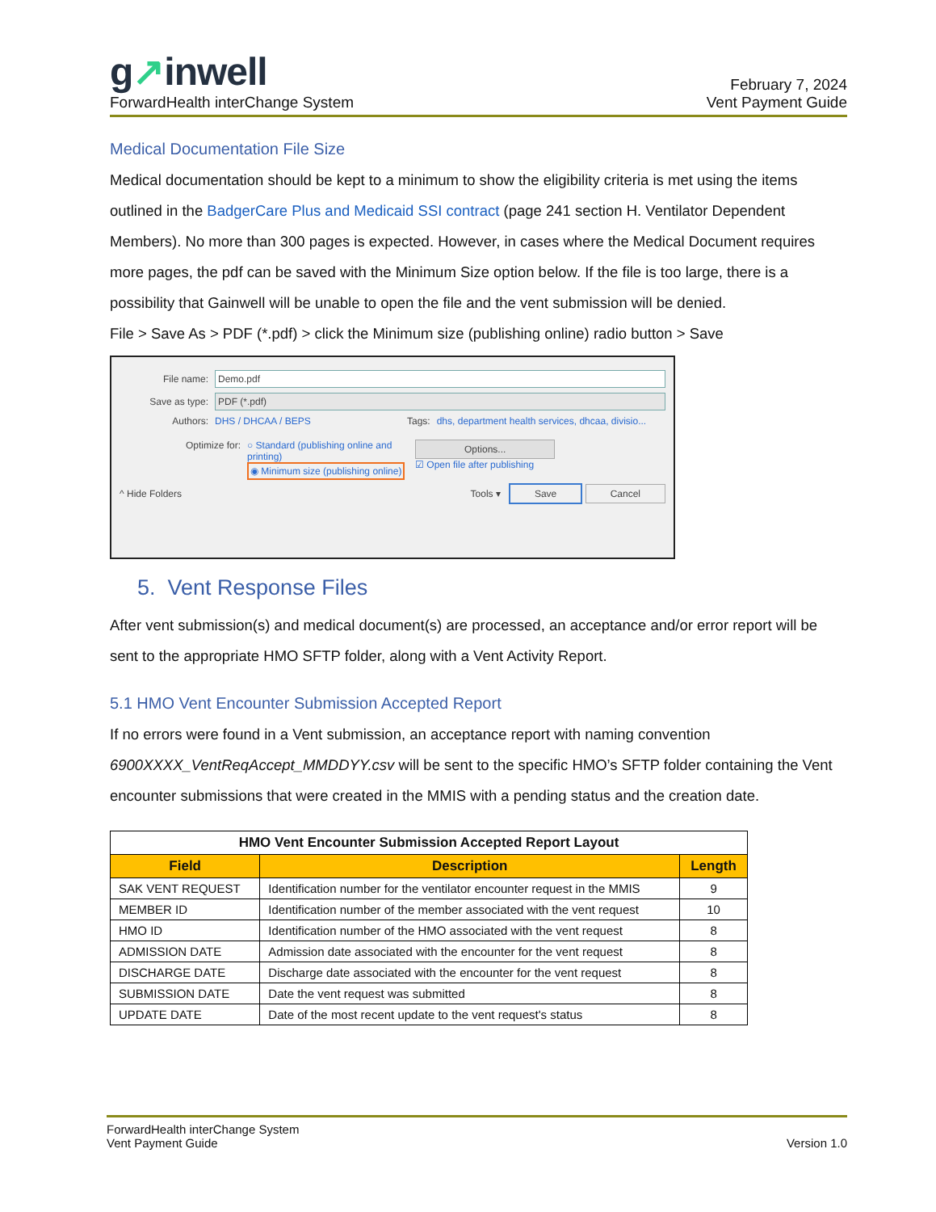g↗inwell
ForwardHealth interChange System
February 7, 2024
Vent Payment Guide
Medical Documentation File Size
Medical documentation should be kept to a minimum to show the eligibility criteria is met using the items outlined in the BadgerCare Plus and Medicaid SSI contract (page 241 section H. Ventilator Dependent Members). No more than 300 pages is expected. However, in cases where the Medical Document requires more pages, the pdf can be saved with the Minimum Size option below. If the file is too large, there is a possibility that Gainwell will be unable to open the file and the vent submission will be denied.
File > Save As > PDF (*.pdf) > click the Minimum size (publishing online) radio button > Save
File name: Demo.pdf
Save as type: PDF (*.pdf)
Authors: DHS / DHCAA / BEPS Tags: dhs, department health services, dhcaa, divisio...
Optimize for: ○ Standard (publishing online and printing)
◉ Minimum size (publishing online) Options...
☑ Open file after publishing
^ Hide Folders Tools ▾ Save Cancel
5. Vent Response Files
After vent submission(s) and medical document(s) are processed, an acceptance and/or error report will be sent to the appropriate HMO SFTP folder, along with a Vent Activity Report.
5.1 HMO Vent Encounter Submission Accepted Report
If no errors were found in a Vent submission, an acceptance report with naming convention 6900XXXX_VentReqAccept_MMDDYY.csv will be sent to the specific HMO’s SFTP folder containing the Vent encounter submissions that were created in the MMIS with a pending status and the creation date.
| HMO Vent Encounter Submission Accepted Report Layout | | |
| --- | --- | --- |
| Field | Description | Length |
| SAK VENT REQUEST | Identification number for the ventilator encounter request in the MMIS | 9 |
| MEMBER ID | Identification number of the member associated with the vent request | 10 |
| HMO ID | Identification number of the HMO associated with the vent request | 8 |
| ADMISSION DATE | Admission date associated with the encounter for the vent request | 8 |
| DISCHARGE DATE | Discharge date associated with the encounter for the vent request | 8 |
| SUBMISSION DATE | Date the vent request was submitted | 8 |
| UPDATE DATE | Date of the most recent update to the vent request's status | 8 |
ForwardHealth interChange System
Vent Payment Guide
Version 1.0